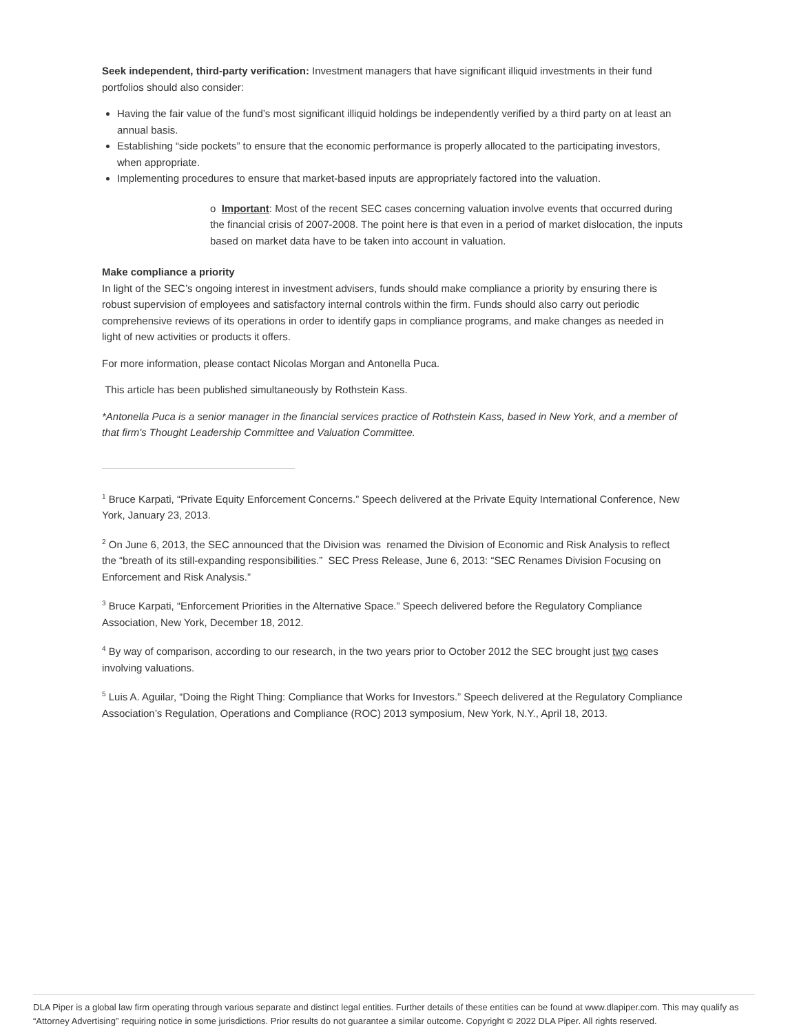Seek independent, third-party verification: Investment managers that have significant illiquid investments in their fund portfolios should also consider:
Having the fair value of the fund’s most significant illiquid holdings be independently verified by a third party on at least an annual basis.
Establishing “side pockets” to ensure that the economic performance is properly allocated to the participating investors, when appropriate.
Implementing procedures to ensure that market-based inputs are appropriately factored into the valuation.
o Important: Most of the recent SEC cases concerning valuation involve events that occurred during the financial crisis of 2007-2008. The point here is that even in a period of market dislocation, the inputs based on market data have to be taken into account in valuation.
Make compliance a priority
In light of the SEC’s ongoing interest in investment advisers, funds should make compliance a priority by ensuring there is robust supervision of employees and satisfactory internal controls within the firm. Funds should also carry out periodic comprehensive reviews of its operations in order to identify gaps in compliance programs, and make changes as needed in light of new activities or products it offers.
For more information, please contact Nicolas Morgan and Antonella Puca.
This article has been published simultaneously by Rothstein Kass.
*Antonella Puca is a senior manager in the financial services practice of Rothstein Kass, based in New York, and a member of that firm's Thought Leadership Committee and Valuation Committee.
<sup>1</sup> Bruce Karpati, “Private Equity Enforcement Concerns.” Speech delivered at the Private Equity International Conference, New York, January 23, 2013.
<sup>2</sup> On June 6, 2013, the SEC announced that the Division was renamed the Division of Economic and Risk Analysis to reflect the “breath of its still-expanding responsibilities.” SEC Press Release, June 6, 2013: “SEC Renames Division Focusing on Enforcement and Risk Analysis.”
<sup>3</sup> Bruce Karpati, “Enforcement Priorities in the Alternative Space.” Speech delivered before the Regulatory Compliance Association, New York, December 18, 2012.
<sup>4</sup> By way of comparison, according to our research, in the two years prior to October 2012 the SEC brought just two cases involving valuations.
<sup>5</sup> Luis A. Aguilar, “Doing the Right Thing: Compliance that Works for Investors.” Speech delivered at the Regulatory Compliance Association’s Regulation, Operations and Compliance (ROC) 2013 symposium, New York, N.Y., April 18, 2013.
DLA Piper is a global law firm operating through various separate and distinct legal entities. Further details of these entities can be found at www.dlapiper.com. This may qualify as “Attorney Advertising” requiring notice in some jurisdictions. Prior results do not guarantee a similar outcome. Copyright © 2022 DLA Piper. All rights reserved.